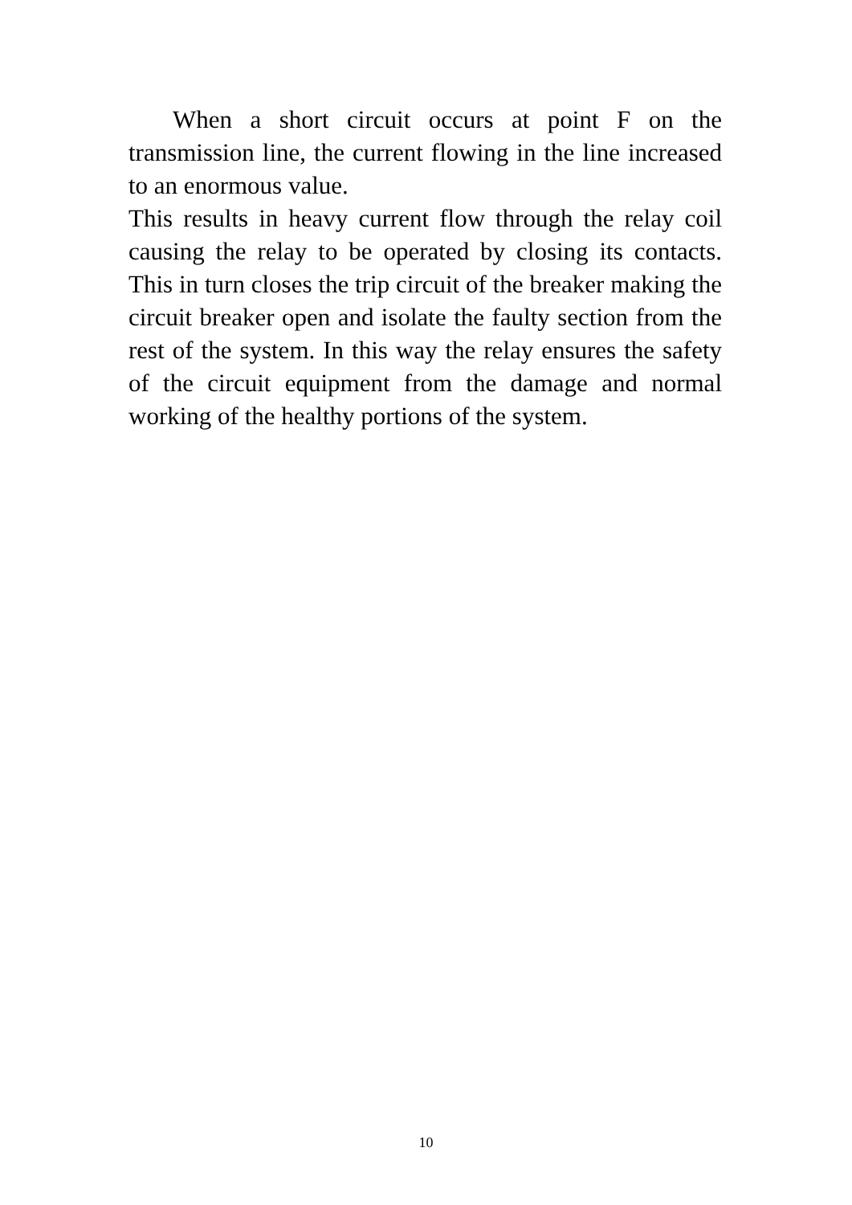When a short circuit occurs at point F on the transmission line, the current flowing in the line increased to an enormous value.
This results in heavy current flow through the relay coil causing the relay to be operated by closing its contacts. This in turn closes the trip circuit of the breaker making the circuit breaker open and isolate the faulty section from the rest of the system. In this way the relay ensures the safety of the circuit equipment from the damage and normal working of the healthy portions of the system.
10